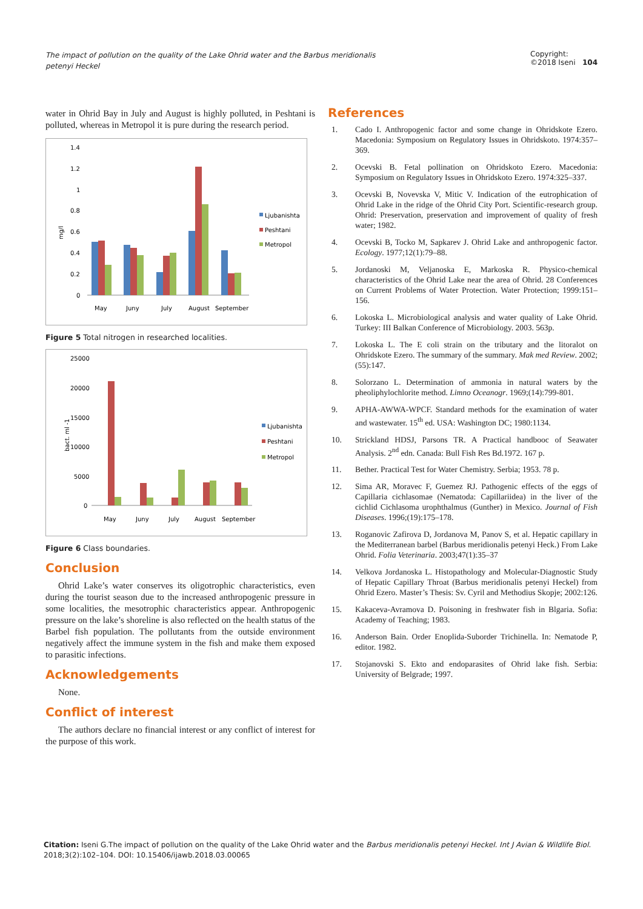The impact of pollution on the quality of the Lake Ohrid water and the Barbus meridionalis petenyi Heckel
Copyright:
©2018 Iseni 104
water in Ohrid Bay in July and August is highly polluted, in Peshtani is polluted, whereas in Metropol it is pure during the research period.
mg/l
1.4
1.2
1
0.8
0.6
0.4
0.2
0
Ljubanishta
Peshtani
Metropol
May
Juny
July
August
September
Figure 5 Total nitrogen in researched localities.
bact. ml -1
25000
20000
15000
10000
5000
0
Ljubanishta
Peshtani
Metropol
May
Juny
July
August
September
Figure 6 Class boundaries.
Conclusion
Ohrid Lake’s water conserves its oligotrophic characteristics, even during the tourist season due to the increased anthropogenic pressure in some localities, the mesotrophic characteristics appear. Anthropogenic pressure on the lake’s shoreline is also reflected on the health status of the Barbel fish population. The pollutants from the outside environment negatively affect the immune system in the fish and make them exposed to parasitic infections.
Acknowledgements
None.
Conflict of interest
The authors declare no financial interest or any conflict of interest for the purpose of this work.
References
1. Cado I. Anthropogenic factor and some change in Ohridskote Ezero. Macedonia: Symposium on Regulatory Issues in Ohridskoto. 1974:357–369.
2. Ocevski B. Fetal pollination on Ohridskoto Ezero. Macedonia: Symposium on Regulatory Issues in Ohridskoto Ezero. 1974:325–337.
3. Ocevski B, Novevska V, Mitic V. Indication of the eutrophication of Ohrid Lake in the ridge of the Ohrid City Port. Scientific-research group. Ohrid: Preservation, preservation and improvement of quality of fresh water; 1982.
4. Ocevski B, Tocko M, Sapkarev J. Ohrid Lake and anthropogenic factor. Ecology. 1977;12(1):79–88.
5. Jordanoski M, Veljanoska E, Markoska R. Physico-chemical characteristics of the Ohrid Lake near the area of Ohrid. 28 Conferences on Current Problems of Water Protection. Water Protection; 1999:151–156.
6. Lokoska L. Microbiological analysis and water quality of Lake Ohrid. Turkey: III Balkan Conference of Microbiology. 2003. 563p.
7. Lokoska L. The E coli strain on the tributary and the litoralot on Ohridskote Ezero. The summary of the summary. Mak med Review. 2002;(55):147.
8. Solorzano L. Determination of ammonia in natural waters by the pheoliphylochlorite method. Limno Oceanogr. 1969;(14):799-801.
9. APHA-AWWA-WPCF. Standard methods for the examination of water and wastewater. 15<sup>th</sup> ed. USA: Washington DC; 1980:1134.
10. Strickland HDSJ, Parsons TR. A Practical handbooc of Seawater Analysis. 2<sup>nd</sup> edn. Canada: Bull Fish Res Bd.1972. 167 p.
11. Bether. Practical Test for Water Chemistry. Serbia; 1953. 78 p.
12. Sima AR, Moravec F, Guemez RJ. Pathogenic effects of the eggs of Capillaria cichlasomae (Nematoda: Capillariidea) in the liver of the cichlid Cichlasoma urophthalmus (Gunther) in Mexico. Journal of Fish Diseases. 1996;(19):175–178.
13. Roganovic Zafirova D, Jordanova M, Panov S, et al. Hepatic capillary in the Mediterranean barbel (Barbus meridionalis petenyi Heck.) From Lake Ohrid. Folia Veterinaria. 2003;47(1):35–37
14. Velkova Jordanoska L. Histopathology and Molecular-Diagnostic Study of Hepatic Capillary Throat (Barbus meridionalis petenyi Heckel) from Ohrid Ezero. Master’s Thesis: Sv. Cyril and Methodius Skopje; 2002:126.
15. Kakaceva-Avramova D. Poisoning in freshwater fish in Blgaria. Sofia: Academy of Teaching; 1983.
16. Anderson Bain. Order Enoplida-Suborder Trichinella. In: Nematode P, editor. 1982.
17. Stojanovski S. Ekto and endoparasites of Ohrid lake fish. Serbia: University of Belgrade; 1997.
Citation: Iseni G.The impact of pollution on the quality of the Lake Ohrid water and the Barbus meridionalis petenyi Heckel. Int J Avian & Wildlife Biol.
2018;3(2):102–104. DOI: 10.15406/ijawb.2018.03.00065